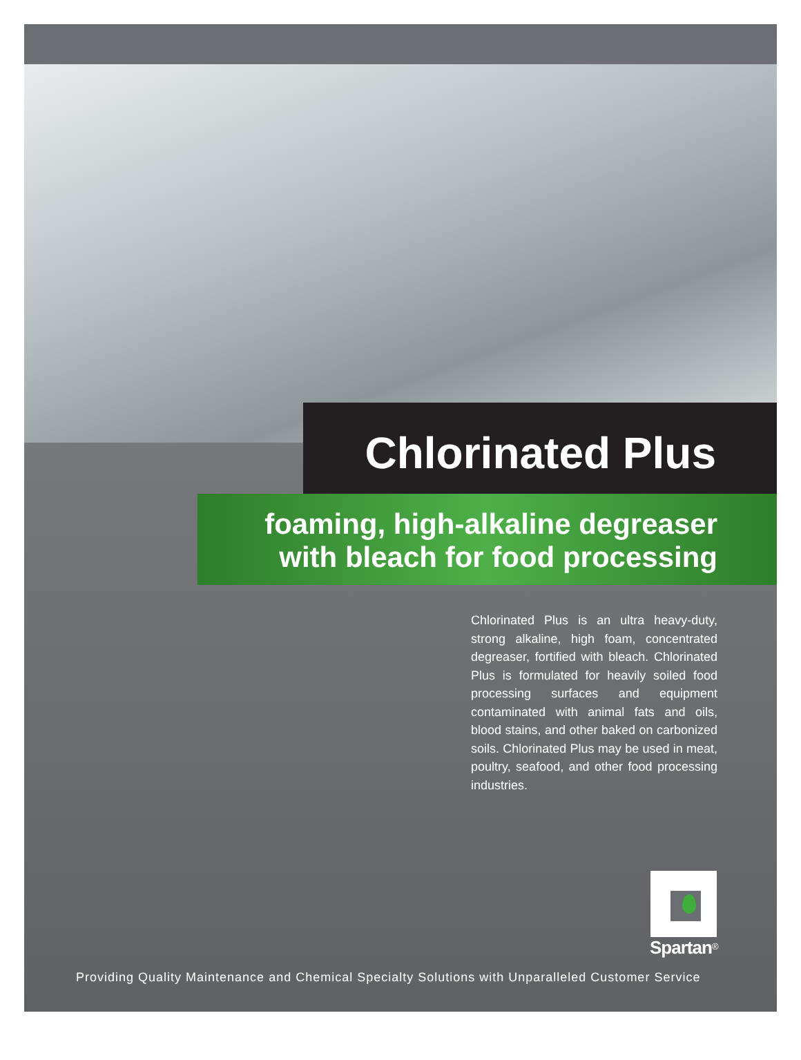Chlorinated Plus
foaming, high-alkaline degreaser
with bleach for food processing
Chlorinated Plus is an ultra heavy-duty, strong alkaline, high foam, concentrated degreaser, fortified with bleach. Chlorinated Plus is formulated for heavily soiled food processing surfaces and equipment contaminated with animal fats and oils, blood stains, and other baked on carbonized soils. Chlorinated Plus may be used in meat, poultry, seafood, and other food processing industries.
Spartan<sup>®</sup>
Providing Quality Maintenance and Chemical Specialty Solutions with Unparalleled Customer Service